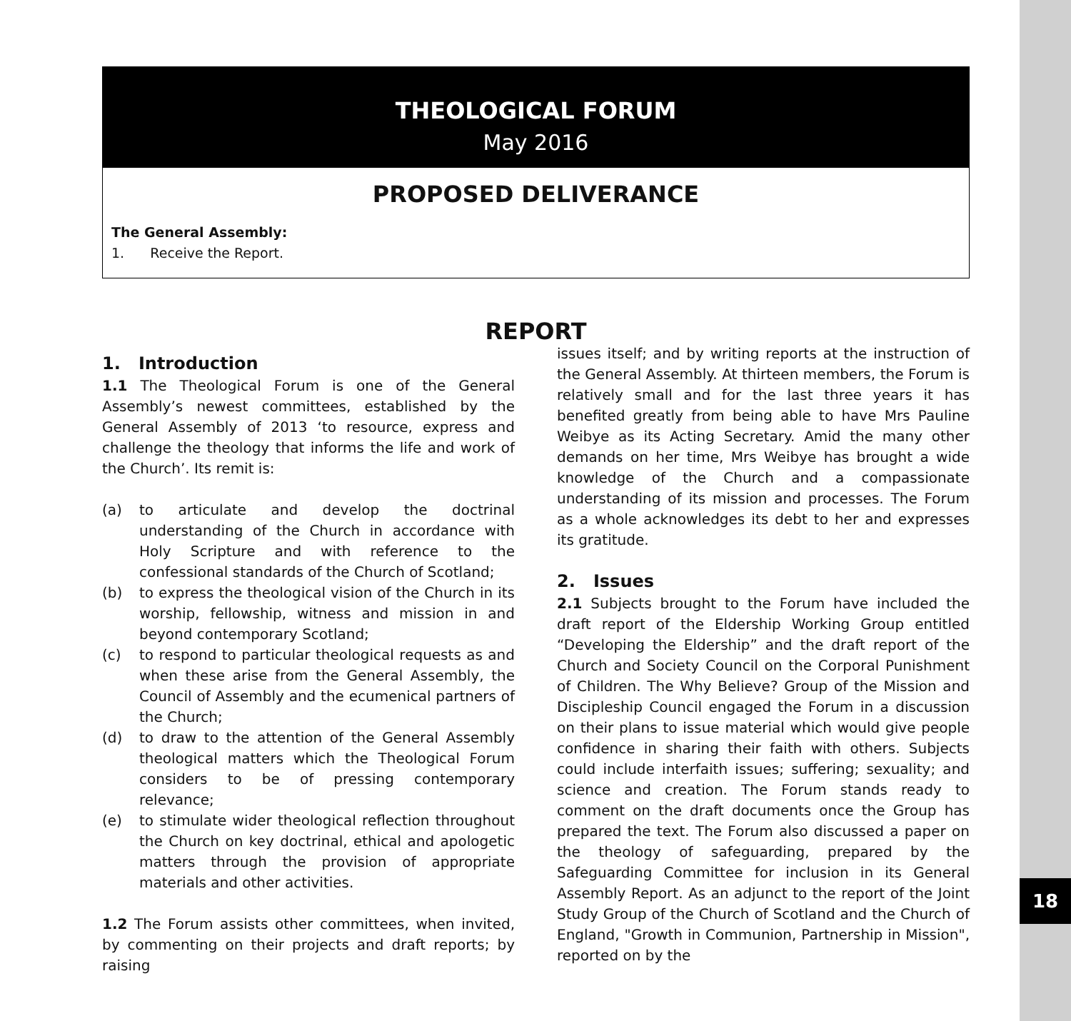18
THEOLOGICAL FORUM
May 2016
PROPOSED DELIVERANCE
The General Assembly:
1. Receive the Report.
REPORT
1. Introduction
1.1 The Theological Forum is one of the General Assembly’s newest committees, established by the General Assembly of 2013 ‘to resource, express and challenge the theology that informs the life and work of the Church’. Its remit is:
(a) to articulate and develop the doctrinal understanding of the Church in accordance with Holy Scripture and with reference to the confessional standards of the Church of Scotland;
(b) to express the theological vision of the Church in its worship, fellowship, witness and mission in and beyond contemporary Scotland;
(c) to respond to particular theological requests as and when these arise from the General Assembly, the Council of Assembly and the ecumenical partners of the Church;
(d) to draw to the attention of the General Assembly theological matters which the Theological Forum considers to be of pressing contemporary relevance;
(e) to stimulate wider theological reflection throughout the Church on key doctrinal, ethical and apologetic matters through the provision of appropriate materials and other activities.
1.2 The Forum assists other committees, when invited, by commenting on their projects and draft reports; by raising
issues itself; and by writing reports at the instruction of the General Assembly. At thirteen members, the Forum is relatively small and for the last three years it has benefited greatly from being able to have Mrs Pauline Weibye as its Acting Secretary. Amid the many other demands on her time, Mrs Weibye has brought a wide knowledge of the Church and a compassionate understanding of its mission and processes. The Forum as a whole acknowledges its debt to her and expresses its gratitude.
2. Issues
2.1 Subjects brought to the Forum have included the draft report of the Eldership Working Group entitled “Developing the Eldership” and the draft report of the Church and Society Council on the Corporal Punishment of Children. The Why Believe? Group of the Mission and Discipleship Council engaged the Forum in a discussion on their plans to issue material which would give people confidence in sharing their faith with others. Subjects could include interfaith issues; suffering; sexuality; and science and creation. The Forum stands ready to comment on the draft documents once the Group has prepared the text. The Forum also discussed a paper on the theology of safeguarding, prepared by the Safeguarding Committee for inclusion in its General Assembly Report. As an adjunct to the report of the Joint Study Group of the Church of Scotland and the Church of England, "Growth in Communion, Partnership in Mission", reported on by the